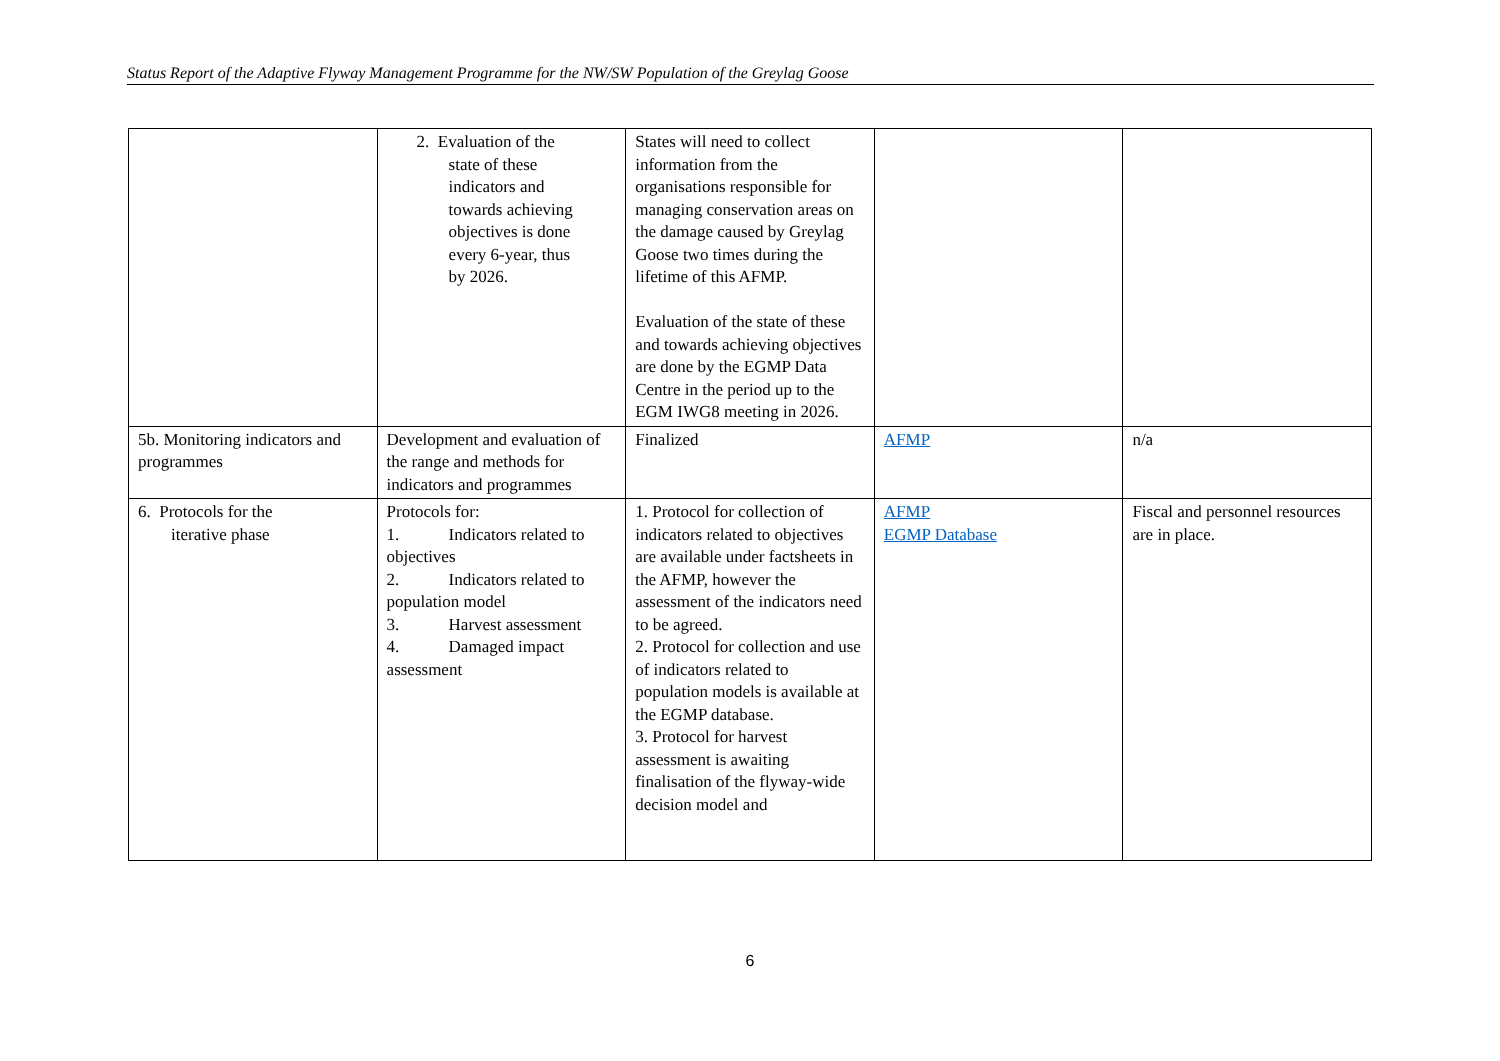Status Report of the Adaptive Flyway Management Programme for the NW/SW Population of the Greylag Goose
| | 2. Evaluation of the state of these indicators and towards achieving objectives is done every 6-year, thus by 2026. | States will need to collect information from the organisations responsible for managing conservation areas on the damage caused by Greylag Goose two times during the lifetime of this AFMP. Evaluation of the state of these and towards achieving objectives are done by the EGMP Data Centre in the period up to the EGM IWG8 meeting in 2026. | | |
| 5b. Monitoring indicators and programmes | Development and evaluation of the range and methods for indicators and programmes | Finalized | AFMP | n/a |
| 6. Protocols for the iterative phase | Protocols for: 1. Indicators related to objectives 2. Indicators related to population model 3. Harvest assessment 4. Damaged impact assessment | 1. Protocol for collection of indicators related to objectives are available under factsheets in the AFMP, however the assessment of the indicators need to be agreed. 2. Protocol for collection and use of indicators related to population models is available at the EGMP database. 3. Protocol for harvest assessment is awaiting finalisation of the flyway-wide decision model and | AFMP EGMP Database | Fiscal and personnel resources are in place. |
6